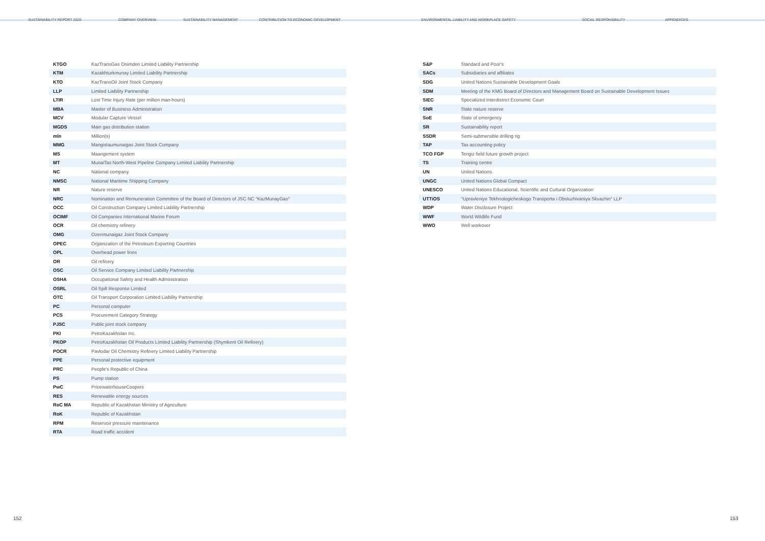SUSTAINABILITY REPORT 2020 COMPANY OVERVIEW SUSTAINABILITY MANAGEMENT CONTRIBUTION TO ECONOMIC DEVELOPMENT ENVIRONMENTAL LIABILITY AND WORKPLACE SAFETY SOCIAL RESPONSIBILITY APPENDICES
| KTGO | KazTransGas Onimderi Limited Liability Partnership |
| KTM | Kazakhturkmunay Limited Liability Partnership |
| KTO | KazTransOil Joint Stock Company |
| LLP | Limited Liability Partnership |
| LTIR | Lost Time Injury Rate (per million man-hours) |
| MBA | Master of Business Administration |
| MCV | Modular Capture Vessel |
| MGDS | Main gas distribution station |
| mln | Million(s) |
| MMG | Mangistaumunaigas Joint Stock Company |
| MS | Maangement system |
| MT | MunaiTas North-West Pipeline Company Limited Liability Partnership |
| NC | National company |
| NMSC | National Maritime Shipping Company |
| NR | Nature reserve |
| NRC | Nomination and Remuneration Committee of the Board of Directors of JSC NC "KazMunayGas" |
| OCC | Oil Construction Company Limited Liability Partnership |
| OCIMF | Oil Companies International Marine Forum |
| OCR | Oil chemistry refinery |
| OMG | Ozenmunaigaz Joint Stock Company |
| OPEC | Organization of the Petroleum Exporting Countries |
| OPL | Overhead power lines |
| OR | Oil refinery |
| OSC | Oil Service Company Limited Liability Partnership |
| OSHA | Occupational Safety and Health Administration |
| OSRL | Oil Spill Response Limited |
| OTC | Oil Transport Corporation Limited Liability Partnership |
| PC | Personal computer |
| PCS | Procurement Category Strategy |
| PJSC | Public joint stock company |
| PKI | PetroKazakhstan Inc. |
| PKOP | PetroKazakhstan Oil Products Limited Liability Partnership (Shymkent Oil Refinery) |
| POCR | Pavlodar Oil Chemistry Refinery Limited Liability Partnership |
| PPE | Personal protective equipment |
| PRC | People's Republic of China |
| PS | Pump station |
| PwC | PricewaterhouseCoopers |
| RES | Renewable energy sources |
| RoC MA | Republic of Kazakhstan Ministry of Agriculture |
| RoK | Republic of Kazakhstan |
| RPM | Reservoir pressure maintenance |
| RTA | Road traffic accident |
| S&P | Standard and Poor's |
| SACs | Subsidiaries and affiliates |
| SDG | United Nations Sustainable Development Goals |
| SDM | Meeting of the KMG Board of Directors and Management Board on Sustainable Development Issues |
| SIEC | Specialized Interdistrict Economic Court |
| SNR | State nature reserve |
| SoE | State of emergency |
| SR | Sustainability report |
| SSDR | Semi-submersible drilling rig |
| TAP | Tax accounting policy |
| TCO FGP | Tengiz field future growth project |
| TS | Training centre |
| UN | United Nations |
| UNGC | United Nations Global Compact |
| UNESCO | United Nations Educational, Scientific and Cultural Organization |
| UTTiOS | "Upravleniye Tekhnologicheskogo Transporta i Obsluzhivaniya Skvazhin" LLP |
| WDP | Water Disclosure Project |
| WWF | World Wildlife Fund |
| WWO | Well workover |
152 153